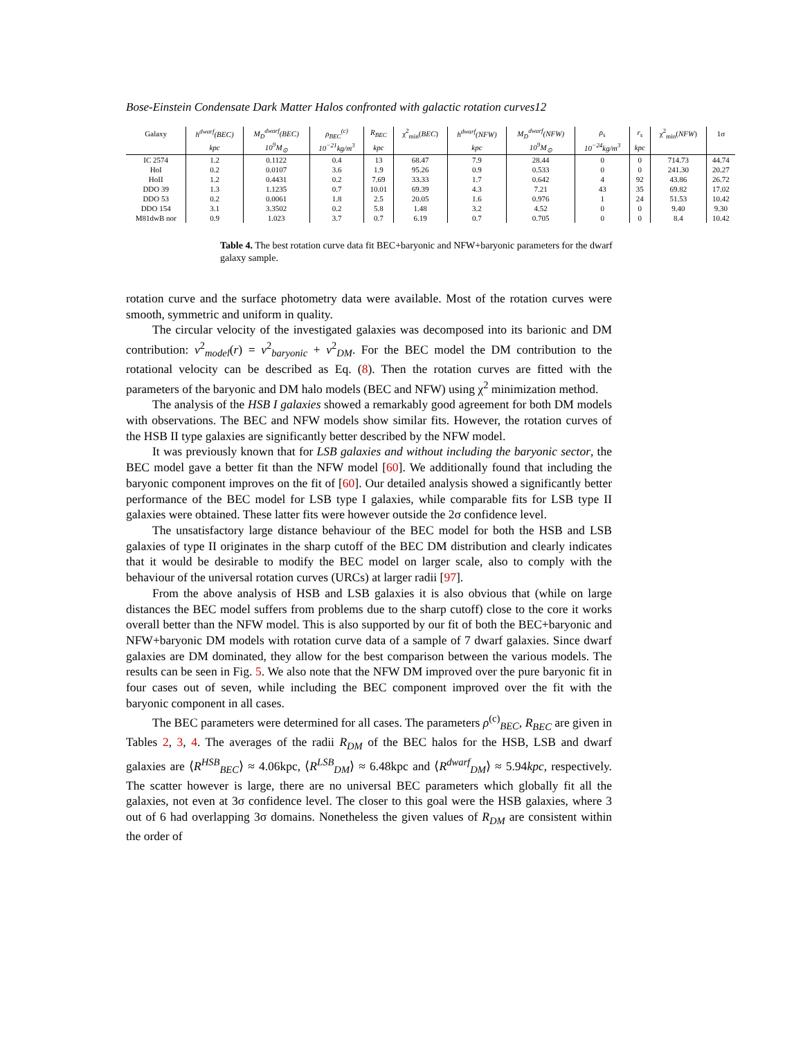Bose-Einstein Condensate Dark Matter Halos confronted with galactic rotation curves12
| Galaxy | h<sup>dwarf</sup>(BEC) | M<sub>D</sub><sup>dwarf</sup>(BEC) | ρ<sub>BEC</sub><sup>(c)</sup> | R<sub>BEC</sub> | χ<sup>2</sup><sub>min</sub>( BEC ) | h<sup>dwarf</sup>(NFW) | M<sub>D</sub><sup>dwarf</sup>(NFW) | ρ<sub>s</sub> | r<sub>s</sub> | χ<sup>2</sup><sub>min</sub>( NFW ) | 1σ |
| --- | --- | --- | --- | --- | --- | --- | --- | --- | --- | --- | --- |
| | kpc | 10<sup>9</sup>M<sub>⊙</sub> | 10<sup>−21</sup>kg/m<sup>3</sup> | kpc | | kpc | 10<sup>9</sup>M<sub>⊙</sub> | 10<sup>−24</sup>kg/m<sup>3</sup> | kpc | | |
| IC 2574 | 1.2 | 0.1122 | 0.4 | 13 | 68.47 | 7.9 | 28.44 | 0 | 0 | 714.73 | 44.74 |
| HoI | 0.2 | 0.0107 | 3.6 | 1.9 | 95.26 | 0.9 | 0.533 | 0 | 0 | 241.30 | 20.27 |
| HoII | 1.2 | 0.4431 | 0.2 | 7.69 | 33.33 | 1.7 | 0.642 | 4 | 92 | 43.86 | 26.72 |
| DDO 39 | 1.3 | 1.1235 | 0.7 | 10.01 | 69.39 | 4.3 | 7.21 | 43 | 35 | 69.82 | 17.02 |
| DDO 53 | 0.2 | 0.0061 | 1.8 | 2.5 | 20.05 | 1.6 | 0.976 | 1 | 24 | 51.53 | 10.42 |
| DDO 154 | 3.1 | 3.3502 | 0.2 | 5.8 | 1.48 | 3.2 | 4.52 | 0 | 0 | 9.40 | 9.30 |
| M81dwB nor | 0.9 | 1.023 | 3.7 | 0.7 | 6.19 | 0.7 | 0.705 | 0 | 0 | 8.4 | 10.42 |
Table 4. The best rotation curve data fit BEC+baryonic and NFW+baryonic parameters for the dwarf galaxy sample.
rotation curve and the surface photometry data were available. Most of the rotation curves were smooth, symmetric and uniform in quality.
The circular velocity of the investigated galaxies was decomposed into its barionic and DM contribution: v<sup>2</sup><sub>model</sub>(r) = v<sup>2</sup><sub>baryonic</sub> + v<sup>2</sup><sub>DM</sub>. For the BEC model the DM contribution to the rotational velocity can be described as Eq. (8). Then the rotation curves are fitted with the parameters of the baryonic and DM halo models (BEC and NFW) using χ<sup>2</sup> minimization method.
The analysis of the HSB I galaxies showed a remarkably good agreement for both DM models with observations. The BEC and NFW models show similar fits. However, the rotation curves of the HSB II type galaxies are significantly better described by the NFW model.
It was previously known that for LSB galaxies and without including the baryonic sector, the BEC model gave a better fit than the NFW model [60]. We additionally found that including the baryonic component improves on the fit of [60]. Our detailed analysis showed a significantly better performance of the BEC model for LSB type I galaxies, while comparable fits for LSB type II galaxies were obtained. These latter fits were however outside the 2σ confidence level.
The unsatisfactory large distance behaviour of the BEC model for both the HSB and LSB galaxies of type II originates in the sharp cutoff of the BEC DM distribution and clearly indicates that it would be desirable to modify the BEC model on larger scale, also to comply with the behaviour of the universal rotation curves (URCs) at larger radii [97].
From the above analysis of HSB and LSB galaxies it is also obvious that (while on large distances the BEC model suffers from problems due to the sharp cutoff) close to the core it works overall better than the NFW model. This is also supported by our fit of both the BEC+baryonic and NFW+baryonic DM models with rotation curve data of a sample of 7 dwarf galaxies. Since dwarf galaxies are DM dominated, they allow for the best comparison between the various models. The results can be seen in Fig. 5. We also note that the NFW DM improved over the pure baryonic fit in four cases out of seven, while including the BEC component improved over the fit with the baryonic component in all cases.
The BEC parameters were determined for all cases. The parameters ρ<sup>(c)</sup><sub>BEC</sub>, R<sub>BEC</sub> are given in Tables 2, 3, 4. The averages of the radii R<sub>DM</sub> of the BEC halos for the HSB, LSB and dwarf galaxies are ⟨R<sup>HSB</sup><sub>BEC</sub>⟩ ≈ 4.06kpc, ⟨R<sup>LSB</sup><sub>DM</sub>⟩ ≈ 6.48kpc and ⟨R<sup>dwarf</sup><sub>DM</sub>⟩ ≈ 5.94kpc, respectively. The scatter however is large, there are no universal BEC parameters which globally fit all the galaxies, not even at 3σ confidence level. The closer to this goal were the HSB galaxies, where 3 out of 6 had overlapping 3σ domains. Nonetheless the given values of R<sub>DM</sub> are consistent within the order of